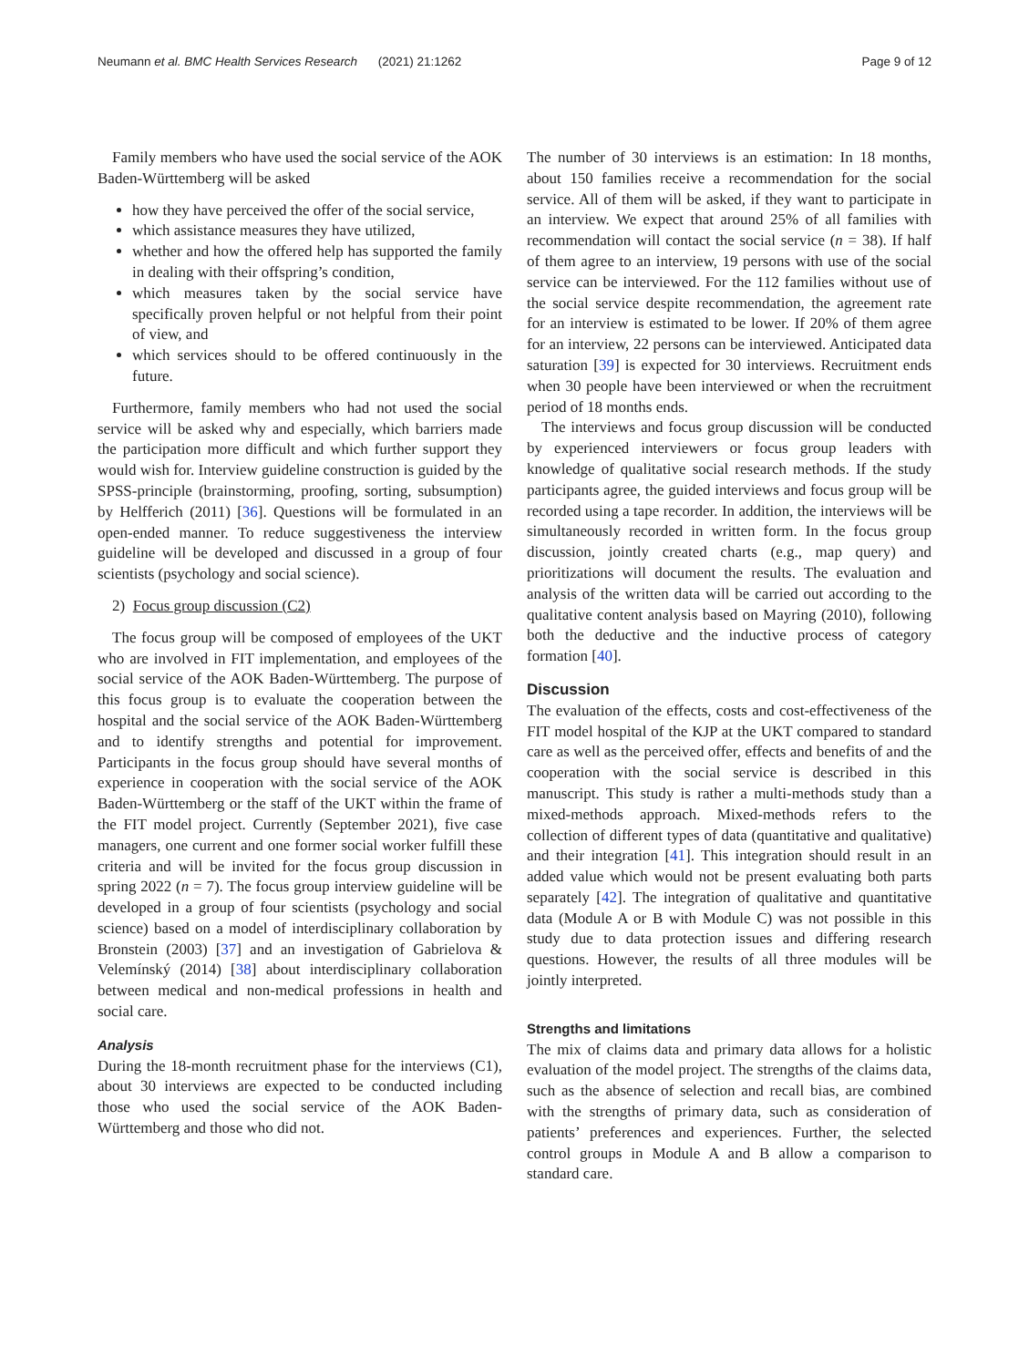Neumann et al. BMC Health Services Research (2021) 21:1262 Page 9 of 12
Family members who have used the social service of the AOK Baden-Württemberg will be asked
how they have perceived the offer of the social service,
which assistance measures they have utilized,
whether and how the offered help has supported the family in dealing with their offspring’s condition,
which measures taken by the social service have specifically proven helpful or not helpful from their point of view, and
which services should to be offered continuously in the future.
Furthermore, family members who had not used the social service will be asked why and especially, which barriers made the participation more difficult and which further support they would wish for. Interview guideline construction is guided by the SPSS-principle (brainstorming, proofing, sorting, subsumption) by Helfferich (2011) [36]. Questions will be formulated in an open-ended manner. To reduce suggestiveness the interview guideline will be developed and discussed in a group of four scientists (psychology and social science).
2) Focus group discussion (C2)
The focus group will be composed of employees of the UKT who are involved in FIT implementation, and employees of the social service of the AOK Baden-Württemberg. The purpose of this focus group is to evaluate the cooperation between the hospital and the social service of the AOK Baden-Württemberg and to identify strengths and potential for improvement. Participants in the focus group should have several months of experience in cooperation with the social service of the AOK Baden-Württemberg or the staff of the UKT within the frame of the FIT model project. Currently (September 2021), five case managers, one current and one former social worker fulfill these criteria and will be invited for the focus group discussion in spring 2022 (n = 7). The focus group interview guideline will be developed in a group of four scientists (psychology and social science) based on a model of interdisciplinary collaboration by Bronstein (2003) [37] and an investigation of Gabrielova & Velemínský (2014) [38] about interdisciplinary collaboration between medical and non-medical professions in health and social care.
Analysis
During the 18-month recruitment phase for the interviews (C1), about 30 interviews are expected to be conducted including those who used the social service of the AOK Baden-Württemberg and those who did not.
The number of 30 interviews is an estimation: In 18 months, about 150 families receive a recommendation for the social service. All of them will be asked, if they want to participate in an interview. We expect that around 25% of all families with recommendation will contact the social service (n = 38). If half of them agree to an interview, 19 persons with use of the social service can be interviewed. For the 112 families without use of the social service despite recommendation, the agreement rate for an interview is estimated to be lower. If 20% of them agree for an interview, 22 persons can be interviewed. Anticipated data saturation [39] is expected for 30 interviews. Recruitment ends when 30 people have been interviewed or when the recruitment period of 18 months ends.
The interviews and focus group discussion will be conducted by experienced interviewers or focus group leaders with knowledge of qualitative social research methods. If the study participants agree, the guided interviews and focus group will be recorded using a tape recorder. In addition, the interviews will be simultaneously recorded in written form. In the focus group discussion, jointly created charts (e.g., map query) and prioritizations will document the results. The evaluation and analysis of the written data will be carried out according to the qualitative content analysis based on Mayring (2010), following both the deductive and the inductive process of category formation [40].
Discussion
The evaluation of the effects, costs and cost-effectiveness of the FIT model hospital of the KJP at the UKT compared to standard care as well as the perceived offer, effects and benefits of and the cooperation with the social service is described in this manuscript. This study is rather a multi-methods study than a mixed-methods approach. Mixed-methods refers to the collection of different types of data (quantitative and qualitative) and their integration [41]. This integration should result in an added value which would not be present evaluating both parts separately [42]. The integration of qualitative and quantitative data (Module A or B with Module C) was not possible in this study due to data protection issues and differing research questions. However, the results of all three modules will be jointly interpreted.
Strengths and limitations
The mix of claims data and primary data allows for a holistic evaluation of the model project. The strengths of the claims data, such as the absence of selection and recall bias, are combined with the strengths of primary data, such as consideration of patients’ preferences and experiences. Further, the selected control groups in Module A and B allow a comparison to standard care.